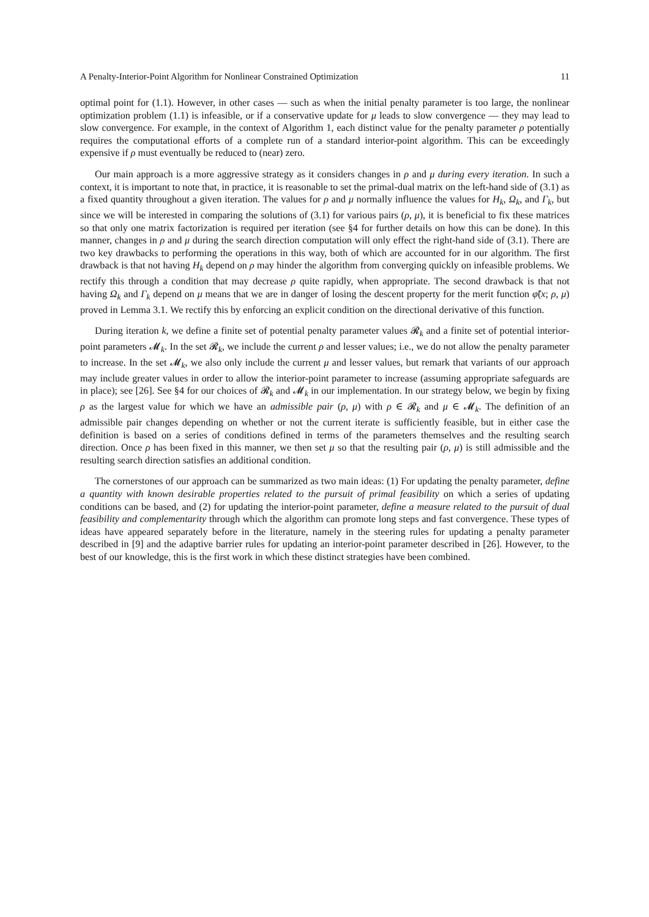A Penalty-Interior-Point Algorithm for Nonlinear Constrained Optimization 11
optimal point for (1.1). However, in other cases — such as when the initial penalty parameter is too large, the nonlinear optimization problem (1.1) is infeasible, or if a conservative update for μ leads to slow convergence — they may lead to slow convergence. For example, in the context of Algorithm 1, each distinct value for the penalty parameter ρ potentially requires the computational efforts of a complete run of a standard interior-point algorithm. This can be exceedingly expensive if ρ must eventually be reduced to (near) zero.
Our main approach is a more aggressive strategy as it considers changes in ρ and μ during every iteration. In such a context, it is important to note that, in practice, it is reasonable to set the primal-dual matrix on the left-hand side of (3.1) as a fixed quantity throughout a given iteration. The values for ρ and μ normally influence the values for H<sub>k</sub>, Ω<sub>k</sub>, and Γ<sub>k</sub>, but since we will be interested in comparing the solutions of (3.1) for various pairs (ρ, μ), it is beneficial to fix these matrices so that only one matrix factorization is required per iteration (see §4 for further details on how this can be done). In this manner, changes in ρ and μ during the search direction computation will only effect the right-hand side of (3.1). There are two key drawbacks to performing the operations in this way, both of which are accounted for in our algorithm. The first drawback is that not having H<sub>k</sub> depend on ρ may hinder the algorithm from converging quickly on infeasible problems. We rectify this through a condition that may decrease ρ quite rapidly, when appropriate. The second drawback is that not having Ω<sub>k</sub> and Γ<sub>k</sub> depend on μ means that we are in danger of losing the descent property for the merit function φ̃(x; ρ, μ) proved in Lemma 3.1. We rectify this by enforcing an explicit condition on the directional derivative of this function.
During iteration k, we define a finite set of potential penalty parameter values 𝓡<sub>k</sub> and a finite set of potential interior-point parameters 𝓜<sub>k</sub>. In the set 𝓡<sub>k</sub>, we include the current ρ and lesser values; i.e., we do not allow the penalty parameter to increase. In the set 𝓜<sub>k</sub>, we also only include the current μ and lesser values, but remark that variants of our approach may include greater values in order to allow the interior-point parameter to increase (assuming appropriate safeguards are in place); see [26]. See §4 for our choices of 𝓡<sub>k</sub> and 𝓜<sub>k</sub> in our implementation. In our strategy below, we begin by fixing ρ as the largest value for which we have an admissible pair (ρ, μ) with ρ ∈ 𝓡<sub>k</sub> and μ ∈ 𝓜<sub>k</sub>. The definition of an admissible pair changes depending on whether or not the current iterate is sufficiently feasible, but in either case the definition is based on a series of conditions defined in terms of the parameters themselves and the resulting search direction. Once ρ has been fixed in this manner, we then set μ so that the resulting pair (ρ, μ) is still admissible and the resulting search direction satisfies an additional condition.
The cornerstones of our approach can be summarized as two main ideas: (1) For updating the penalty parameter, define a quantity with known desirable properties related to the pursuit of primal feasibility on which a series of updating conditions can be based, and (2) for updating the interior-point parameter, define a measure related to the pursuit of dual feasibility and complementarity through which the algorithm can promote long steps and fast convergence. These types of ideas have appeared separately before in the literature, namely in the steering rules for updating a penalty parameter described in [9] and the adaptive barrier rules for updating an interior-point parameter described in [26]. However, to the best of our knowledge, this is the first work in which these distinct strategies have been combined.